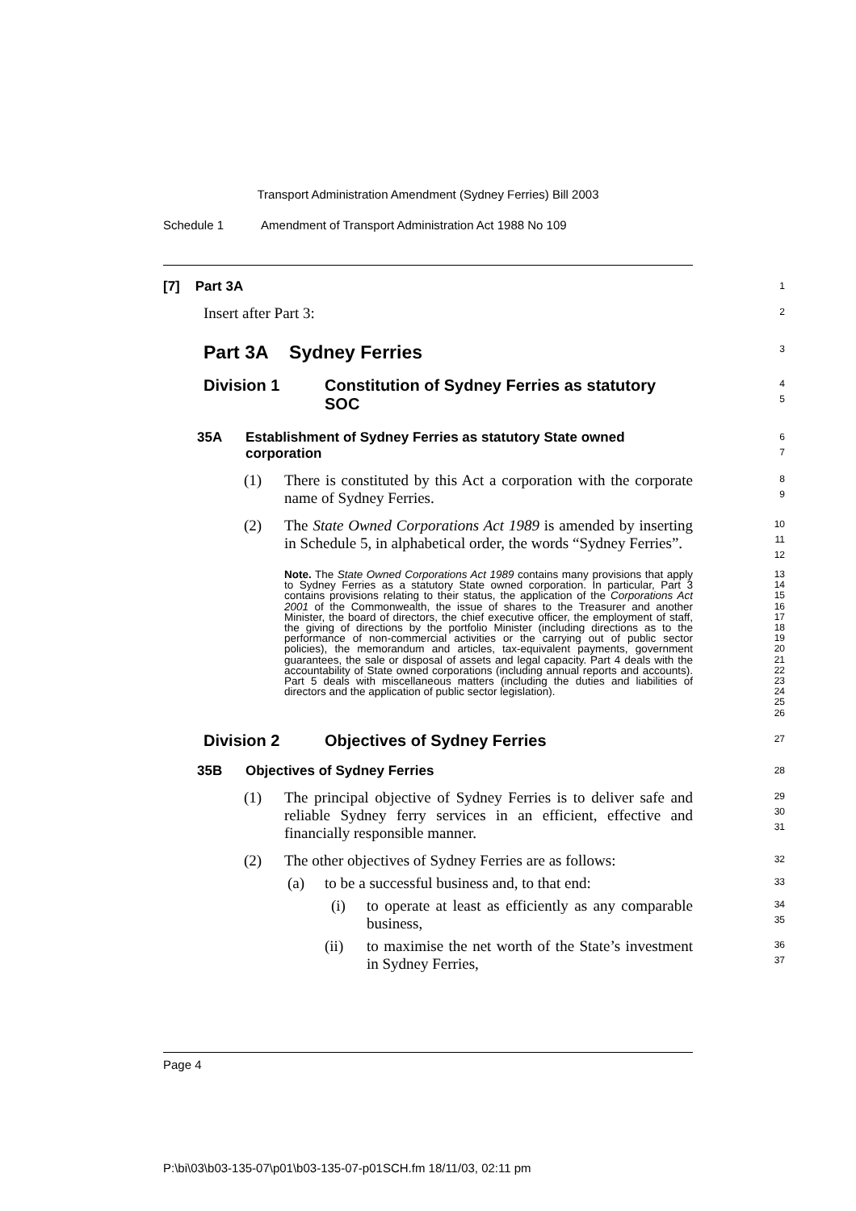Transport Administration Amendment (Sydney Ferries) Bill 2003
Schedule 1 Amendment of Transport Administration Act 1988 No 109
[7] Part 3A
1
Insert after Part 3:
2
Part 3A Sydney Ferries
3
Division 1 Constitution of Sydney Ferries as statutory SOC
4
5
35A Establishment of Sydney Ferries as statutory State owned corporation
6
7
(1) There is constituted by this Act a corporation with the corporate name of Sydney Ferries.
8
9
(2) The State Owned Corporations Act 1989 is amended by inserting in Schedule 5, in alphabetical order, the words “Sydney Ferries”.
10
11
12
Note. The State Owned Corporations Act 1989 contains many provisions that apply to Sydney Ferries as a statutory State owned corporation. In particular, Part 3 contains provisions relating to their status, the application of the Corporations Act 2001 of the Commonwealth, the issue of shares to the Treasurer and another Minister, the board of directors, the chief executive officer, the employment of staff, the giving of directions by the portfolio Minister (including directions as to the performance of non-commercial activities or the carrying out of public sector policies), the memorandum and articles, tax-equivalent payments, government guarantees, the sale or disposal of assets and legal capacity. Part 4 deals with the accountability of State owned corporations (including annual reports and accounts). Part 5 deals with miscellaneous matters (including the duties and liabilities of directors and the application of public sector legislation).
13
14
15
16
17
18
19
20
21
22
23
24
25
26
Division 2 Objectives of Sydney Ferries
27
35B Objectives of Sydney Ferries
28
(1) The principal objective of Sydney Ferries is to deliver safe and reliable Sydney ferry services in an efficient, effective and financially responsible manner.
29
30
31
(2) The other objectives of Sydney Ferries are as follows:
32
(a) to be a successful business and, to that end:
33
(i) to operate at least as efficiently as any comparable business,
34
35
(ii) to maximise the net worth of the State’s investment in Sydney Ferries,
36
37
Page 4
P:\bi\03\b03-135-07\p01\b03-135-07-p01SCH.fm 18/11/03, 02:11 pm